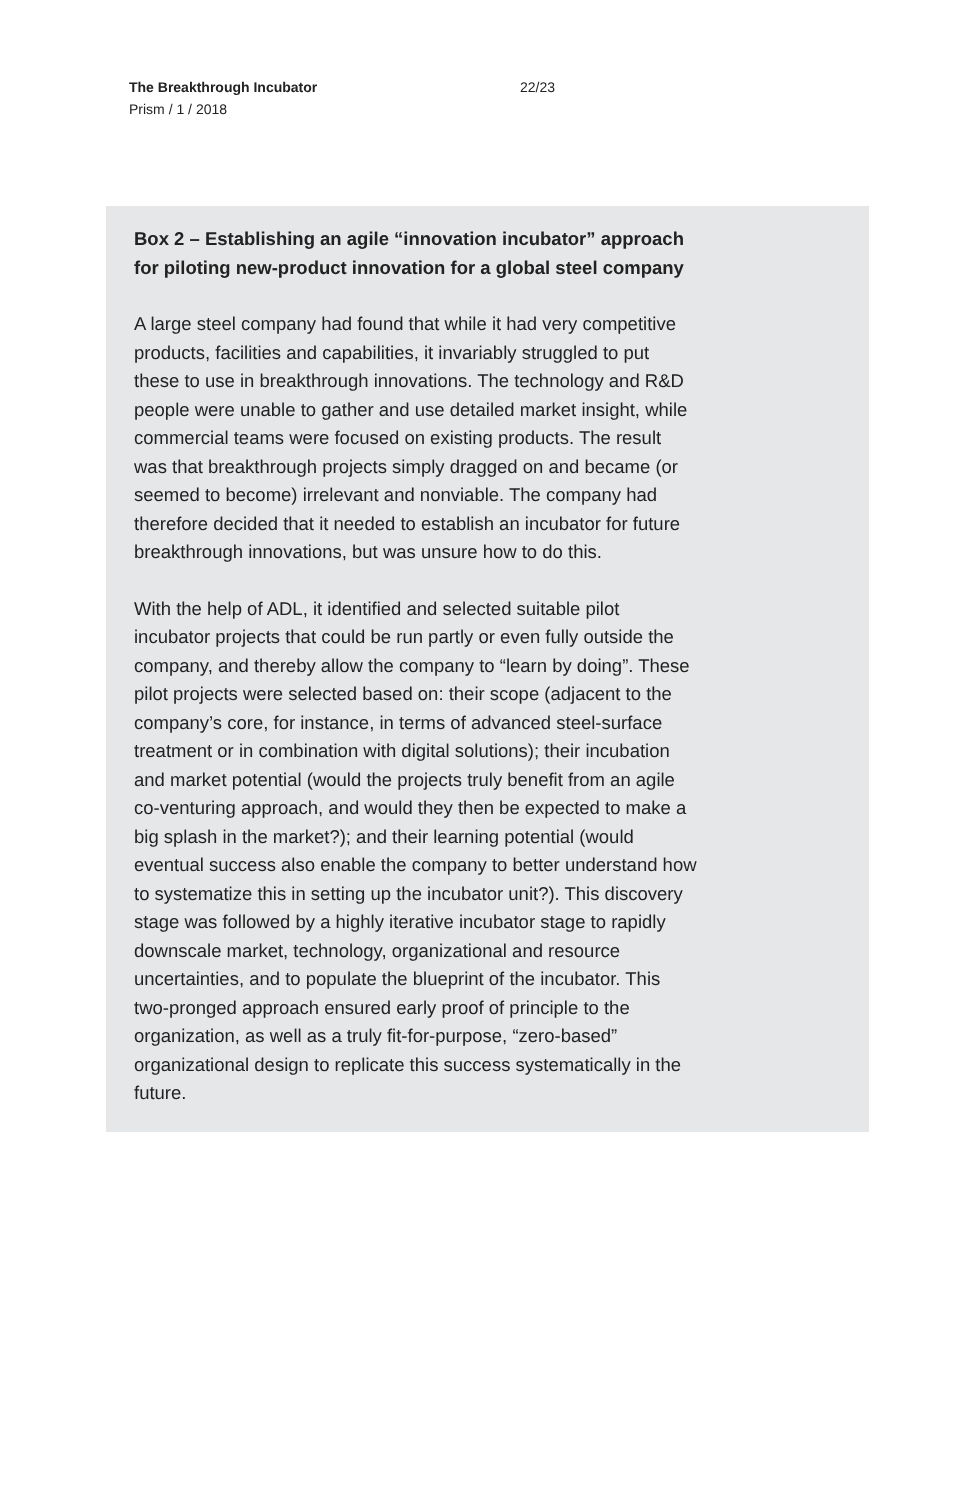The Breakthrough Incubator
Prism / 1 / 2018
22/23
Box 2 – Establishing an agile “innovation incubator” approach for piloting new-product innovation for a global steel company
A large steel company had found that while it had very competitive products, facilities and capabilities, it invariably struggled to put these to use in breakthrough innovations. The technology and R&D people were unable to gather and use detailed market insight, while commercial teams were focused on existing products. The result was that breakthrough projects simply dragged on and became (or seemed to become) irrelevant and nonviable. The company had therefore decided that it needed to establish an incubator for future breakthrough innovations, but was unsure how to do this.
With the help of ADL, it identified and selected suitable pilot incubator projects that could be run partly or even fully outside the company, and thereby allow the company to “learn by doing”. These pilot projects were selected based on: their scope (adjacent to the company’s core, for instance, in terms of advanced steel-surface treatment or in combination with digital solutions); their incubation and market potential (would the projects truly benefit from an agile co-venturing approach, and would they then be expected to make a big splash in the market?); and their learning potential (would eventual success also enable the company to better understand how to systematize this in setting up the incubator unit?). This discovery stage was followed by a highly iterative incubator stage to rapidly downscale market, technology, organizational and resource uncertainties, and to populate the blueprint of the incubator. This two-pronged approach ensured early proof of principle to the organization, as well as a truly fit-for-purpose, “zero-based” organizational design to replicate this success systematically in the future.